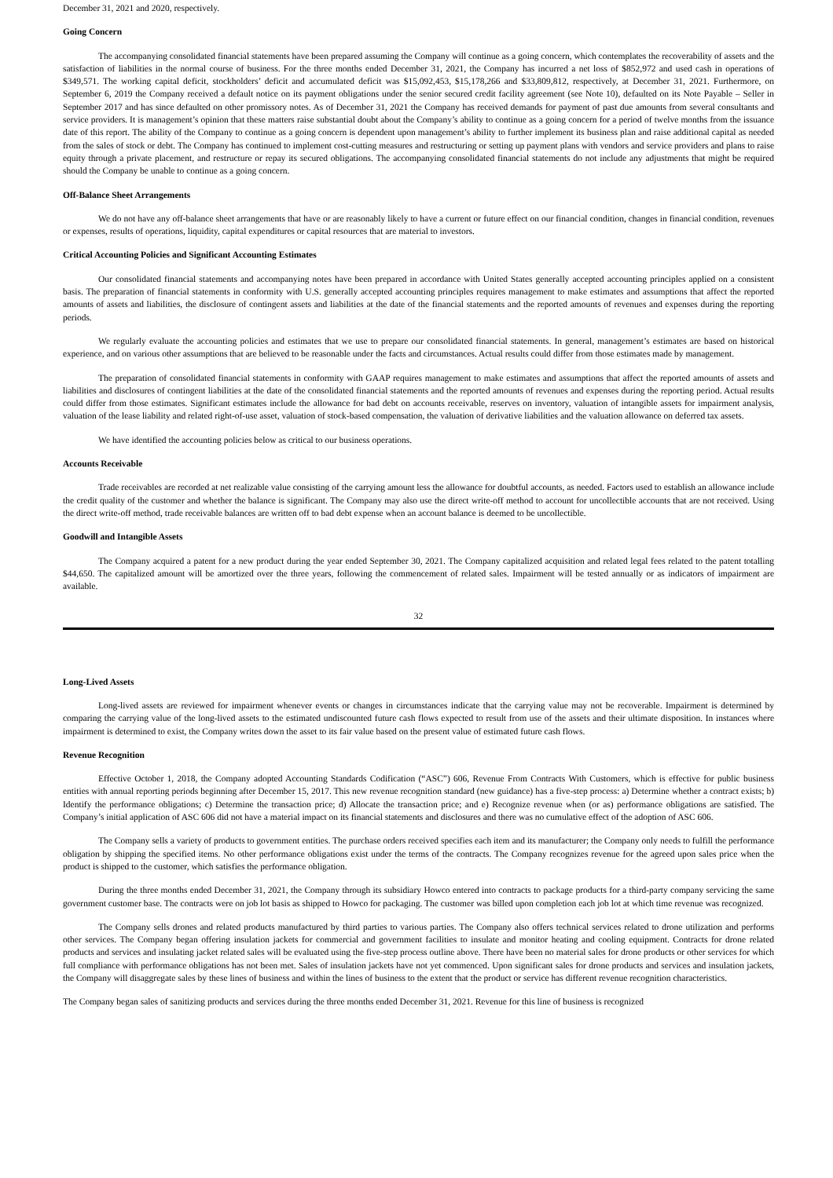December 31, 2021 and 2020, respectively.
Going Concern
The accompanying consolidated financial statements have been prepared assuming the Company will continue as a going concern, which contemplates the recoverability of assets and the satisfaction of liabilities in the normal course of business. For the three months ended December 31, 2021, the Company has incurred a net loss of $852,972 and used cash in operations of $349,571. The working capital deficit, stockholders’ deficit and accumulated deficit was $15,092,453, $15,178,266 and $33,809,812, respectively, at December 31, 2021. Furthermore, on September 6, 2019 the Company received a default notice on its payment obligations under the senior secured credit facility agreement (see Note 10), defaulted on its Note Payable – Seller in September 2017 and has since defaulted on other promissory notes. As of December 31, 2021 the Company has received demands for payment of past due amounts from several consultants and service providers. It is management’s opinion that these matters raise substantial doubt about the Company’s ability to continue as a going concern for a period of twelve months from the issuance date of this report. The ability of the Company to continue as a going concern is dependent upon management’s ability to further implement its business plan and raise additional capital as needed from the sales of stock or debt. The Company has continued to implement cost-cutting measures and restructuring or setting up payment plans with vendors and service providers and plans to raise equity through a private placement, and restructure or repay its secured obligations. The accompanying consolidated financial statements do not include any adjustments that might be required should the Company be unable to continue as a going concern.
Off-Balance Sheet Arrangements
We do not have any off-balance sheet arrangements that have or are reasonably likely to have a current or future effect on our financial condition, changes in financial condition, revenues or expenses, results of operations, liquidity, capital expenditures or capital resources that are material to investors.
Critical Accounting Policies and Significant Accounting Estimates
Our consolidated financial statements and accompanying notes have been prepared in accordance with United States generally accepted accounting principles applied on a consistent basis. The preparation of financial statements in conformity with U.S. generally accepted accounting principles requires management to make estimates and assumptions that affect the reported amounts of assets and liabilities, the disclosure of contingent assets and liabilities at the date of the financial statements and the reported amounts of revenues and expenses during the reporting periods.
We regularly evaluate the accounting policies and estimates that we use to prepare our consolidated financial statements. In general, management’s estimates are based on historical experience, and on various other assumptions that are believed to be reasonable under the facts and circumstances. Actual results could differ from those estimates made by management.
The preparation of consolidated financial statements in conformity with GAAP requires management to make estimates and assumptions that affect the reported amounts of assets and liabilities and disclosures of contingent liabilities at the date of the consolidated financial statements and the reported amounts of revenues and expenses during the reporting period. Actual results could differ from those estimates. Significant estimates include the allowance for bad debt on accounts receivable, reserves on inventory, valuation of intangible assets for impairment analysis, valuation of the lease liability and related right-of-use asset, valuation of stock-based compensation, the valuation of derivative liabilities and the valuation allowance on deferred tax assets.
We have identified the accounting policies below as critical to our business operations.
Accounts Receivable
Trade receivables are recorded at net realizable value consisting of the carrying amount less the allowance for doubtful accounts, as needed. Factors used to establish an allowance include the credit quality of the customer and whether the balance is significant. The Company may also use the direct write-off method to account for uncollectible accounts that are not received. Using the direct write-off method, trade receivable balances are written off to bad debt expense when an account balance is deemed to be uncollectible.
Goodwill and Intangible Assets
The Company acquired a patent for a new product during the year ended September 30, 2021. The Company capitalized acquisition and related legal fees related to the patent totalling $44,650. The capitalized amount will be amortized over the three years, following the commencement of related sales. Impairment will be tested annually or as indicators of impairment are available.
32
Long-Lived Assets
Long-lived assets are reviewed for impairment whenever events or changes in circumstances indicate that the carrying value may not be recoverable. Impairment is determined by comparing the carrying value of the long-lived assets to the estimated undiscounted future cash flows expected to result from use of the assets and their ultimate disposition. In instances where impairment is determined to exist, the Company writes down the asset to its fair value based on the present value of estimated future cash flows.
Revenue Recognition
Effective October 1, 2018, the Company adopted Accounting Standards Codification (“ASC”) 606, Revenue From Contracts With Customers, which is effective for public business entities with annual reporting periods beginning after December 15, 2017. This new revenue recognition standard (new guidance) has a five-step process: a) Determine whether a contract exists; b) Identify the performance obligations; c) Determine the transaction price; d) Allocate the transaction price; and e) Recognize revenue when (or as) performance obligations are satisfied. The Company’s initial application of ASC 606 did not have a material impact on its financial statements and disclosures and there was no cumulative effect of the adoption of ASC 606.
The Company sells a variety of products to government entities. The purchase orders received specifies each item and its manufacturer; the Company only needs to fulfill the performance obligation by shipping the specified items. No other performance obligations exist under the terms of the contracts. The Company recognizes revenue for the agreed upon sales price when the product is shipped to the customer, which satisfies the performance obligation.
During the three months ended December 31, 2021, the Company through its subsidiary Howco entered into contracts to package products for a third-party company servicing the same government customer base. The contracts were on job lot basis as shipped to Howco for packaging. The customer was billed upon completion each job lot at which time revenue was recognized.
The Company sells drones and related products manufactured by third parties to various parties. The Company also offers technical services related to drone utilization and performs other services. The Company began offering insulation jackets for commercial and government facilities to insulate and monitor heating and cooling equipment. Contracts for drone related products and services and insulating jacket related sales will be evaluated using the five-step process outline above. There have been no material sales for drone products or other services for which full compliance with performance obligations has not been met. Sales of insulation jackets have not yet commenced. Upon significant sales for drone products and services and insulation jackets, the Company will disaggregate sales by these lines of business and within the lines of business to the extent that the product or service has different revenue recognition characteristics.
The Company began sales of sanitizing products and services during the three months ended December 31, 2021. Revenue for this line of business is recognized